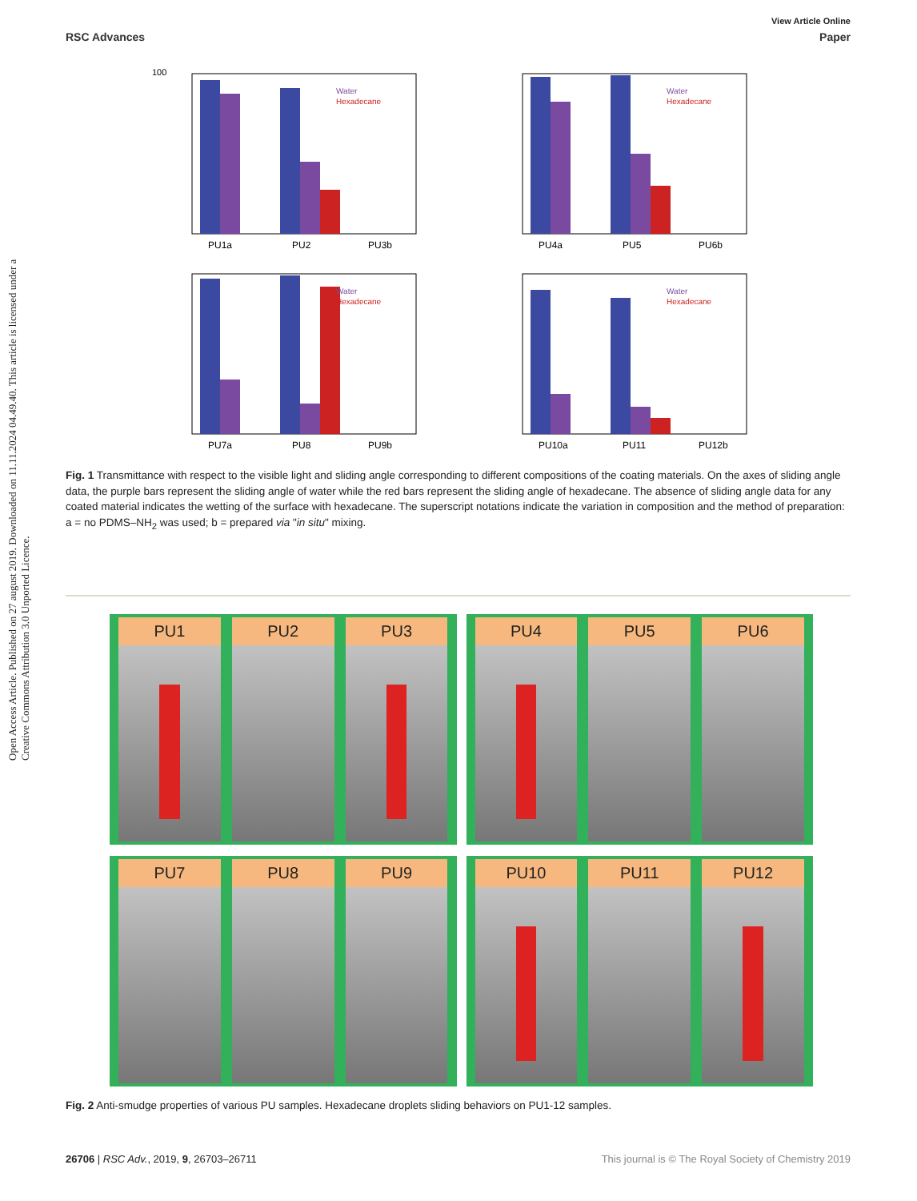Open Access Article. Published on 27 august 2019. Downloaded on 11.11.2024 04.49.40. This article is licensed under a Creative Commons Attribution 3.0 Unported Licence.
View Article Online
RSC Advances Paper
100
Water
Hexadecane
PU1a
PU2
PU3b
Water
Hexadecane
PU4a
PU5
PU6b
Water
Hexadecane
PU7a
PU8
PU9b
Water
Hexadecane
PU10a
PU11
PU12b
Fig. 1 Transmittance with respect to the visible light and sliding angle corresponding to different compositions of the coating materials. On the axes of sliding angle data, the purple bars represent the sliding angle of water while the red bars represent the sliding angle of hexadecane. The absence of sliding angle data for any coated material indicates the wetting of the surface with hexadecane. The superscript notations indicate the variation in composition and the method of preparation: a = no PDMS–NH<sub>2</sub> was used; b = prepared via "in situ" mixing.
PU1 PU2 PU3
PU4 PU5 PU6
PU7 PU8 PU9
PU10 PU11 PU12
Fig. 2 Anti-smudge properties of various PU samples. Hexadecane droplets sliding behaviors on PU1-12 samples.
26706 | RSC Adv., 2019, 9, 26703–26711 This journal is © The Royal Society of Chemistry 2019